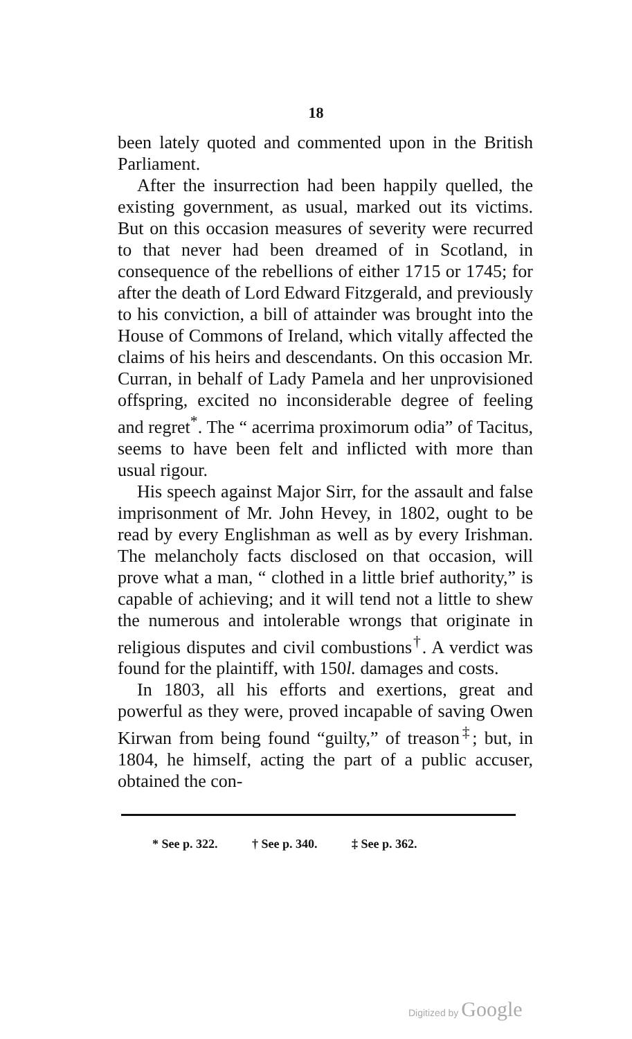18
been lately quoted and commented upon in the British Parliament.
After the insurrection had been happily quelled, the existing government, as usual, marked out its victims. But on this occasion measures of severity were recurred to that never had been dreamed of in Scotland, in consequence of the rebellions of either 1715 or 1745; for after the death of Lord Edward Fitzgerald, and previously to his conviction, a bill of attainder was brought into the House of Commons of Ireland, which vitally affected the claims of his heirs and descendants. On this occasion Mr. Curran, in behalf of Lady Pamela and her unprovisioned offspring, excited no inconsiderable degree of feeling and regret<sup>*</sup>. The “ acerrima proximorum odia” of Tacitus, seems to have been felt and inflicted with more than usual rigour.
His speech against Major Sirr, for the assault and false imprisonment of Mr. John Hevey, in 1802, ought to be read by every Englishman as well as by every Irishman. The melancholy facts disclosed on that occasion, will prove what a man, “ clothed in a little brief authority,” is capable of achieving; and it will tend not a little to shew the numerous and intolerable wrongs that originate in religious disputes and civil combustions<sup>†</sup>. A verdict was found for the plaintiff, with 150l. damages and costs.
In 1803, all his efforts and exertions, great and powerful as they were, proved incapable of saving Owen Kirwan from being found “guilty,” of treason<sup>‡</sup>; but, in 1804, he himself, acting the part of a public accuser, obtained the con-
* See p. 322. † See p. 340. ‡ See p. 362.
Digitized by Google